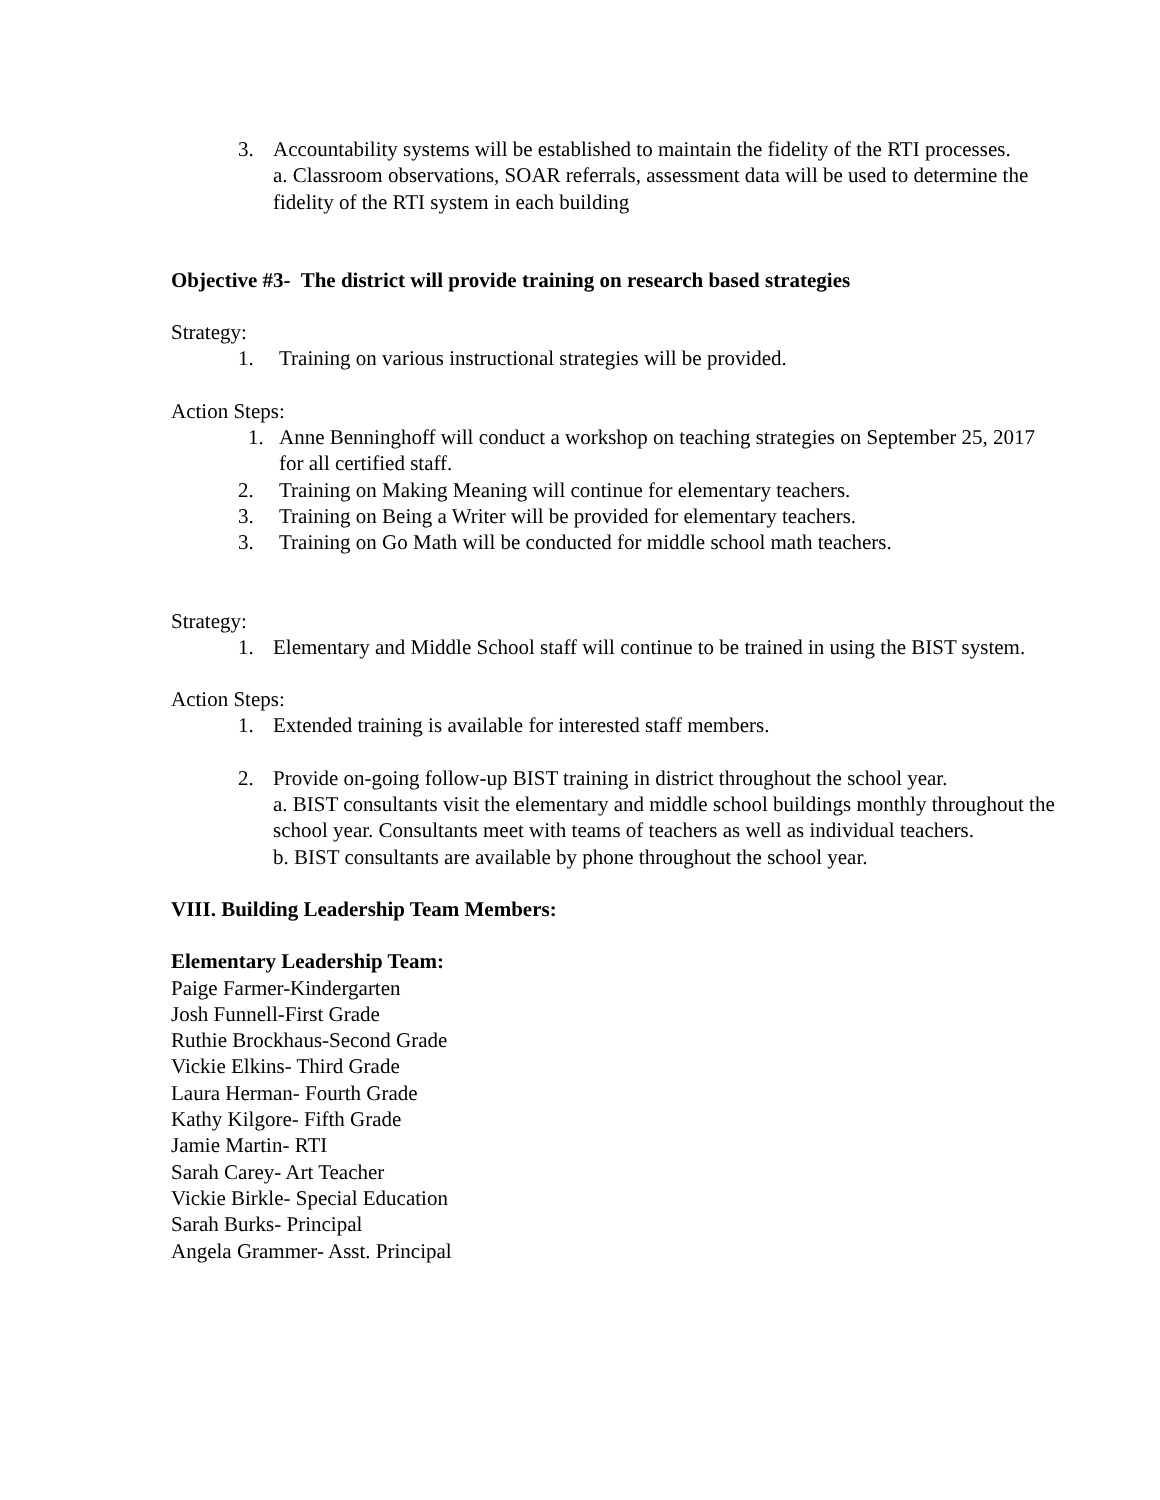3. Accountability systems will be established to maintain the fidelity of the RTI processes.
a. Classroom observations, SOAR referrals, assessment data will be used to determine the fidelity of the RTI system in each building
Objective #3- The district will provide training on research based strategies
Strategy:
1. Training on various instructional strategies will be provided.
Action Steps:
1. Anne Benninghoff will conduct a workshop on teaching strategies on September 25, 2017 for all certified staff.
2. Training on Making Meaning will continue for elementary teachers.
3. Training on Being a Writer will be provided for elementary teachers.
3. Training on Go Math will be conducted for middle school math teachers.
Strategy:
1. Elementary and Middle School staff will continue to be trained in using the BIST system.
Action Steps:
1. Extended training is available for interested staff members.
2. Provide on-going follow-up BIST training in district throughout the school year.
a. BIST consultants visit the elementary and middle school buildings monthly throughout the school year. Consultants meet with teams of teachers as well as individual teachers.
b. BIST consultants are available by phone throughout the school year.
VIII. Building Leadership Team Members:
Elementary Leadership Team:
Paige Farmer-Kindergarten
Josh Funnell-First Grade
Ruthie Brockhaus-Second Grade
Vickie Elkins- Third Grade
Laura Herman- Fourth Grade
Kathy Kilgore- Fifth Grade
Jamie Martin- RTI
Sarah Carey- Art Teacher
Vickie Birkle- Special Education
Sarah Burks- Principal
Angela Grammer- Asst. Principal